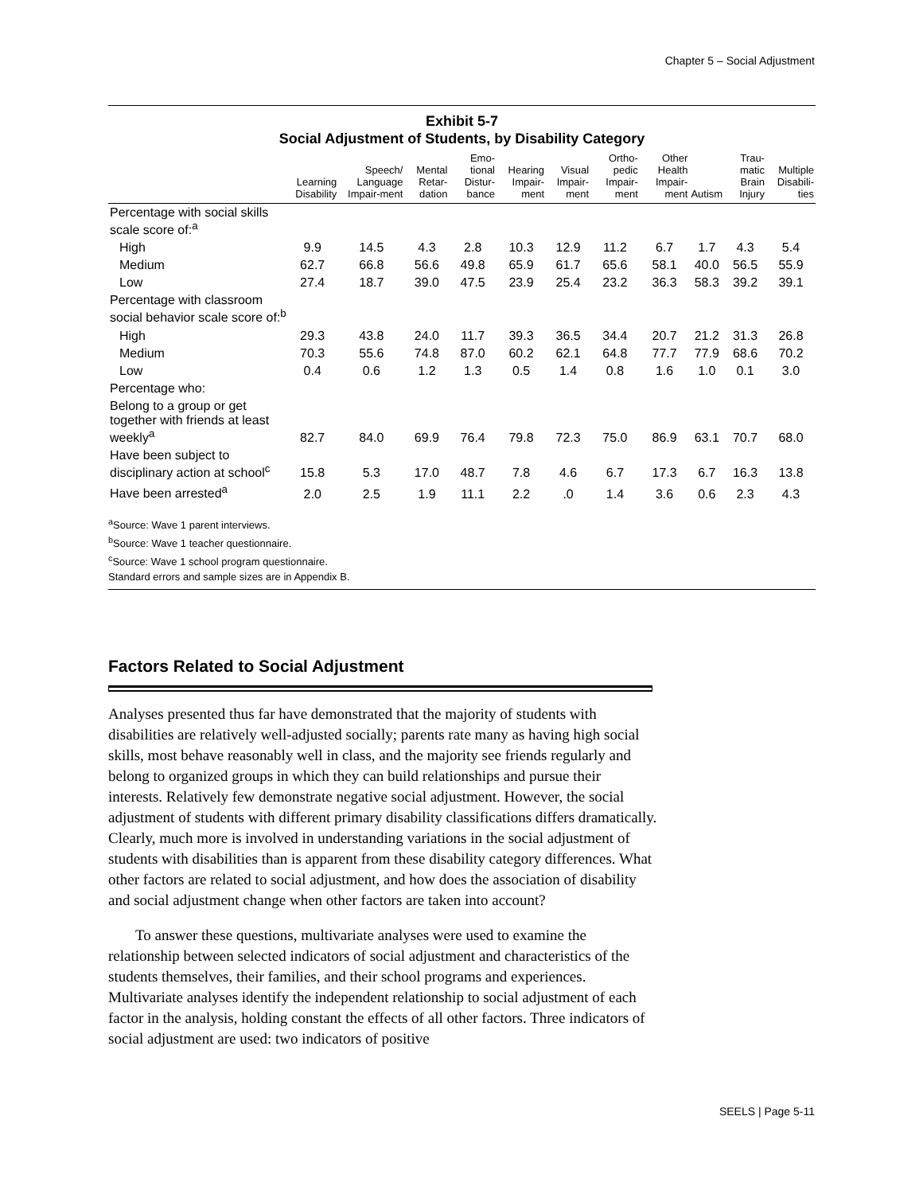Chapter 5 – Social Adjustment
Exhibit 5-7
Social Adjustment of Students, by Disability Category
| | Learning Disability | Speech/ Language Impair-ment | Mental Retar-dation | Emo-tional Distur-bance | Hearing Impair-ment | Visual Impair-ment | Ortho-pedic Impair-ment | Other Health Impair-ment | Autism | Trau-matic Brain Injury | Multiple Disabili-ties |
| --- | --- | --- | --- | --- | --- | --- | --- | --- | --- | --- | --- |
| Percentage with social skills scale score of:<sup>a</sup> | | | | | | | | | | | |
| High | 9.9 | 14.5 | 4.3 | 2.8 | 10.3 | 12.9 | 11.2 | 6.7 | 1.7 | 4.3 | 5.4 |
| Medium | 62.7 | 66.8 | 56.6 | 49.8 | 65.9 | 61.7 | 65.6 | 58.1 | 40.0 | 56.5 | 55.9 |
| Low | 27.4 | 18.7 | 39.0 | 47.5 | 23.9 | 25.4 | 23.2 | 36.3 | 58.3 | 39.2 | 39.1 |
| Percentage with classroom social behavior scale score of:<sup>b</sup> | | | | | | | | | | | |
| High | 29.3 | 43.8 | 24.0 | 11.7 | 39.3 | 36.5 | 34.4 | 20.7 | 21.2 | 31.3 | 26.8 |
| Medium | 70.3 | 55.6 | 74.8 | 87.0 | 60.2 | 62.1 | 64.8 | 77.7 | 77.9 | 68.6 | 70.2 |
| Low | 0.4 | 0.6 | 1.2 | 1.3 | 0.5 | 1.4 | 0.8 | 1.6 | 1.0 | 0.1 | 3.0 |
| Percentage who: | | | | | | | | | | | |
| Belong to a group or get together with friends at least weekly<sup>a</sup> | 82.7 | 84.0 | 69.9 | 76.4 | 79.8 | 72.3 | 75.0 | 86.9 | 63.1 | 70.7 | 68.0 |
| Have been subject to disciplinary action at school<sup>c</sup> | 15.8 | 5.3 | 17.0 | 48.7 | 7.8 | 4.6 | 6.7 | 17.3 | 6.7 | 16.3 | 13.8 |
| Have been arrested<sup>a</sup> | 2.0 | 2.5 | 1.9 | 11.1 | 2.2 | .0 | 1.4 | 3.6 | 0.6 | 2.3 | 4.3 |
<sup>a</sup> Source: Wave 1 parent interviews.
<sup>b</sup> Source: Wave 1 teacher questionnaire.
<sup>c</sup> Source: Wave 1 school program questionnaire.
Standard errors and sample sizes are in Appendix B.
Factors Related to Social Adjustment
Analyses presented thus far have demonstrated that the majority of students with disabilities are relatively well-adjusted socially; parents rate many as having high social skills, most behave reasonably well in class, and the majority see friends regularly and belong to organized groups in which they can build relationships and pursue their interests. Relatively few demonstrate negative social adjustment. However, the social adjustment of students with different primary disability classifications differs dramatically. Clearly, much more is involved in understanding variations in the social adjustment of students with disabilities than is apparent from these disability category differences. What other factors are related to social adjustment, and how does the association of disability and social adjustment change when other factors are taken into account?
To answer these questions, multivariate analyses were used to examine the relationship between selected indicators of social adjustment and characteristics of the students themselves, their families, and their school programs and experiences. Multivariate analyses identify the independent relationship to social adjustment of each factor in the analysis, holding constant the effects of all other factors. Three indicators of social adjustment are used: two indicators of positive
SEELS | Page 5-11